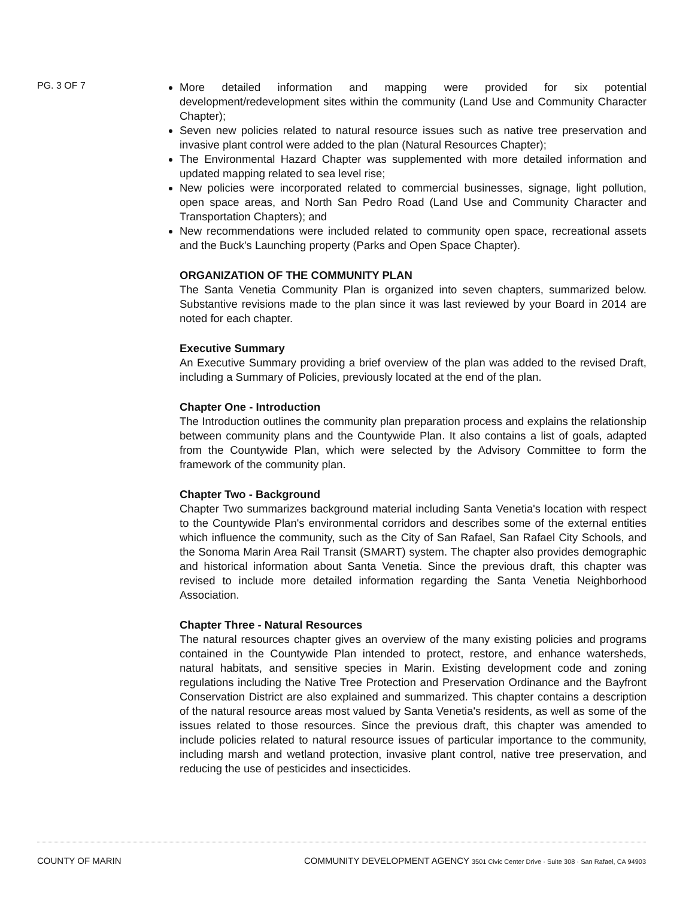PG. 3 OF 7
More detailed information and mapping were provided for six potential development/redevelopment sites within the community (Land Use and Community Character Chapter);
Seven new policies related to natural resource issues such as native tree preservation and invasive plant control were added to the plan (Natural Resources Chapter);
The Environmental Hazard Chapter was supplemented with more detailed information and updated mapping related to sea level rise;
New policies were incorporated related to commercial businesses, signage, light pollution, open space areas, and North San Pedro Road (Land Use and Community Character and Transportation Chapters); and
New recommendations were included related to community open space, recreational assets and the Buck's Launching property (Parks and Open Space Chapter).
ORGANIZATION OF THE COMMUNITY PLAN
The Santa Venetia Community Plan is organized into seven chapters, summarized below. Substantive revisions made to the plan since it was last reviewed by your Board in 2014 are noted for each chapter.
Executive Summary
An Executive Summary providing a brief overview of the plan was added to the revised Draft, including a Summary of Policies, previously located at the end of the plan.
Chapter One - Introduction
The Introduction outlines the community plan preparation process and explains the relationship between community plans and the Countywide Plan. It also contains a list of goals, adapted from the Countywide Plan, which were selected by the Advisory Committee to form the framework of the community plan.
Chapter Two - Background
Chapter Two summarizes background material including Santa Venetia's location with respect to the Countywide Plan's environmental corridors and describes some of the external entities which influence the community, such as the City of San Rafael, San Rafael City Schools, and the Sonoma Marin Area Rail Transit (SMART) system. The chapter also provides demographic and historical information about Santa Venetia. Since the previous draft, this chapter was revised to include more detailed information regarding the Santa Venetia Neighborhood Association.
Chapter Three - Natural Resources
The natural resources chapter gives an overview of the many existing policies and programs contained in the Countywide Plan intended to protect, restore, and enhance watersheds, natural habitats, and sensitive species in Marin. Existing development code and zoning regulations including the Native Tree Protection and Preservation Ordinance and the Bayfront Conservation District are also explained and summarized. This chapter contains a description of the natural resource areas most valued by Santa Venetia's residents, as well as some of the issues related to those resources. Since the previous draft, this chapter was amended to include policies related to natural resource issues of particular importance to the community, including marsh and wetland protection, invasive plant control, native tree preservation, and reducing the use of pesticides and insecticides.
COUNTY OF MARIN COMMUNITY DEVELOPMENT AGENCY 3501 Civic Center Drive · Suite 308 · San Rafael, CA 94903